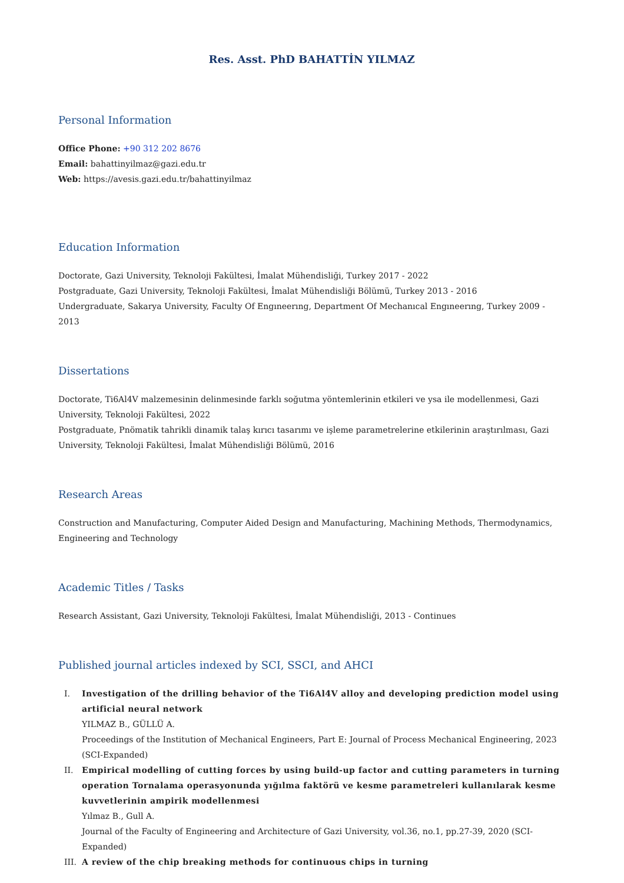Res. Asst. PhD BAHATTİN YILMAZ
Personal Information
Office Phone: +90 312 202 8676
Email: bahattinyilmaz@gazi.edu.tr
Web: https://avesis.gazi.edu.tr/bahattinyilmaz
Education Information
Doctorate, Gazi University, Teknoloji Fakültesi, İmalat Mühendisliği, Turkey 2017 - 2022
Postgraduate, Gazi University, Teknoloji Fakültesi, İmalat Mühendisliği Bölümü, Turkey 2013 - 2016
Undergraduate, Sakarya University, Faculty Of Engıneerıng, Department Of Mechanıcal Engıneerıng, Turkey 2009 - 2013
Dissertations
Doctorate, Ti6Al4V malzemesinin delinmesinde farklı soğutma yöntemlerinin etkileri ve ysa ile modellenmesi, Gazi University, Teknoloji Fakültesi, 2022
Postgraduate, Pnömatik tahrikli dinamik talaş kırıcı tasarımı ve işleme parametrelerine etkilerinin araştırılması, Gazi University, Teknoloji Fakültesi, İmalat Mühendisliği Bölümü, 2016
Research Areas
Construction and Manufacturing, Computer Aided Design and Manufacturing, Machining Methods, Thermodynamics, Engineering and Technology
Academic Titles / Tasks
Research Assistant, Gazi University, Teknoloji Fakültesi, İmalat Mühendisliği, 2013 - Continues
Published journal articles indexed by SCI, SSCI, and AHCI
I. Investigation of the drilling behavior of the Ti6Al4V alloy and developing prediction model using artificial neural network
YILMAZ B., GÜLLÜ A.
Proceedings of the Institution of Mechanical Engineers, Part E: Journal of Process Mechanical Engineering, 2023 (SCI-Expanded)
II. Empirical modelling of cutting forces by using build-up factor and cutting parameters in turning operation Tornalama operasyonunda yığılma faktörü ve kesme parametreleri kullanılarak kesme kuvvetlerinin ampirik modellenmesi
Yılmaz B., Gull A.
Journal of the Faculty of Engineering and Architecture of Gazi University, vol.36, no.1, pp.27-39, 2020 (SCI-Expanded)
III. A review of the chip breaking methods for continuous chips in turning